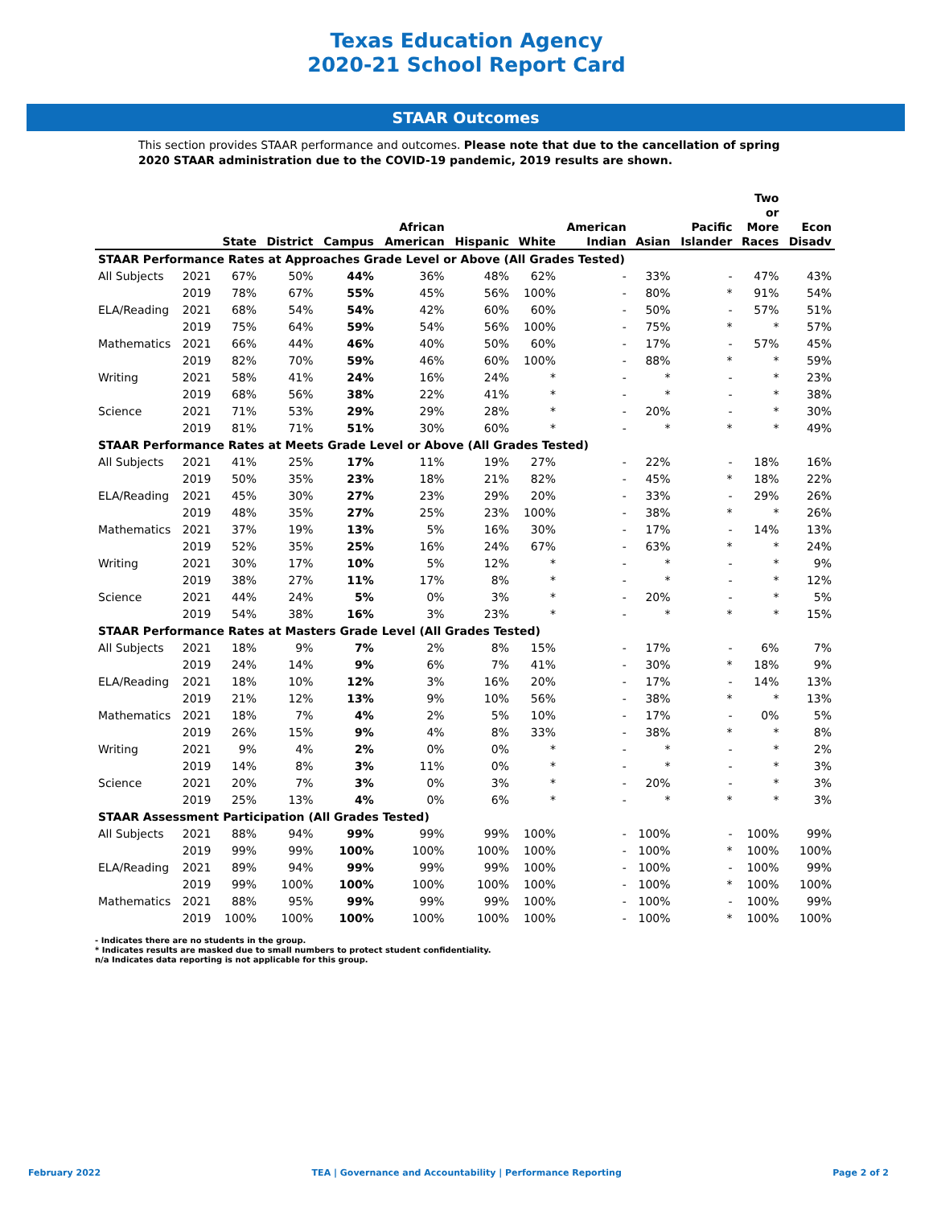Texas Education Agency
2020-21 School Report Card
STAAR Outcomes
This section provides STAAR performance and outcomes. Please note that due to the cancellation of spring 2020 STAAR administration due to the COVID-19 pandemic, 2019 results are shown.
| | | State | District | Campus | African American | Hispanic | White | American Indian | Asian | Pacific Islander | Two or More Races | Econ Disadv |
| --- | --- | --- | --- | --- | --- | --- | --- | --- | --- | --- | --- | --- |
| STAAR Performance Rates at Approaches Grade Level or Above (All Grades Tested) | | | | | | | | | | | | |
| All Subjects | 2021 | 67% | 50% | 44% | 36% | 48% | 62% | - | 33% | - | 47% | 43% |
| | 2019 | 78% | 67% | 55% | 45% | 56% | 100% | - | 80% | * | 91% | 54% |
| ELA/Reading | 2021 | 68% | 54% | 54% | 42% | 60% | 60% | - | 50% | - | 57% | 51% |
| | 2019 | 75% | 64% | 59% | 54% | 56% | 100% | - | 75% | * | * | 57% |
| Mathematics | 2021 | 66% | 44% | 46% | 40% | 50% | 60% | - | 17% | - | 57% | 45% |
| | 2019 | 82% | 70% | 59% | 46% | 60% | 100% | - | 88% | * | * | 59% |
| Writing | 2021 | 58% | 41% | 24% | 16% | 24% | * | - | * | - | * | 23% |
| | 2019 | 68% | 56% | 38% | 22% | 41% | * | - | * | - | * | 38% |
| Science | 2021 | 71% | 53% | 29% | 29% | 28% | * | - | 20% | - | * | 30% |
| | 2019 | 81% | 71% | 51% | 30% | 60% | * | - | * | * | * | 49% |
| STAAR Performance Rates at Meets Grade Level or Above (All Grades Tested) | | | | | | | | | | | | |
| All Subjects | 2021 | 41% | 25% | 17% | 11% | 19% | 27% | - | 22% | - | 18% | 16% |
| | 2019 | 50% | 35% | 23% | 18% | 21% | 82% | - | 45% | * | 18% | 22% |
| ELA/Reading | 2021 | 45% | 30% | 27% | 23% | 29% | 20% | - | 33% | - | 29% | 26% |
| | 2019 | 48% | 35% | 27% | 25% | 23% | 100% | - | 38% | * | * | 26% |
| Mathematics | 2021 | 37% | 19% | 13% | 5% | 16% | 30% | - | 17% | - | 14% | 13% |
| | 2019 | 52% | 35% | 25% | 16% | 24% | 67% | - | 63% | * | * | 24% |
| Writing | 2021 | 30% | 17% | 10% | 5% | 12% | * | - | * | - | * | 9% |
| | 2019 | 38% | 27% | 11% | 17% | 8% | * | - | * | - | * | 12% |
| Science | 2021 | 44% | 24% | 5% | 0% | 3% | * | - | 20% | - | * | 5% |
| | 2019 | 54% | 38% | 16% | 3% | 23% | * | - | * | * | * | 15% |
| STAAR Performance Rates at Masters Grade Level (All Grades Tested) | | | | | | | | | | | | |
| All Subjects | 2021 | 18% | 9% | 7% | 2% | 8% | 15% | - | 17% | - | 6% | 7% |
| | 2019 | 24% | 14% | 9% | 6% | 7% | 41% | - | 30% | * | 18% | 9% |
| ELA/Reading | 2021 | 18% | 10% | 12% | 3% | 16% | 20% | - | 17% | - | 14% | 13% |
| | 2019 | 21% | 12% | 13% | 9% | 10% | 56% | - | 38% | * | * | 13% |
| Mathematics | 2021 | 18% | 7% | 4% | 2% | 5% | 10% | - | 17% | - | 0% | 5% |
| | 2019 | 26% | 15% | 9% | 4% | 8% | 33% | - | 38% | * | * | 8% |
| Writing | 2021 | 9% | 4% | 2% | 0% | 0% | * | - | * | - | * | 2% |
| | 2019 | 14% | 8% | 3% | 11% | 0% | * | - | * | - | * | 3% |
| Science | 2021 | 20% | 7% | 3% | 0% | 3% | * | - | 20% | - | * | 3% |
| | 2019 | 25% | 13% | 4% | 0% | 6% | * | - | * | * | * | 3% |
| STAAR Assessment Participation (All Grades Tested) | | | | | | | | | | | | |
| All Subjects | 2021 | 88% | 94% | 99% | 99% | 99% | 100% | - | 100% | - | 100% | 99% |
| | 2019 | 99% | 99% | 100% | 100% | 100% | 100% | - | 100% | * | 100% | 100% |
| ELA/Reading | 2021 | 89% | 94% | 99% | 99% | 99% | 100% | - | 100% | - | 100% | 99% |
| | 2019 | 99% | 100% | 100% | 100% | 100% | 100% | - | 100% | * | 100% | 100% |
| Mathematics | 2021 | 88% | 95% | 99% | 99% | 99% | 100% | - | 100% | - | 100% | 99% |
| | 2019 | 100% | 100% | 100% | 100% | 100% | 100% | - | 100% | * | 100% | 100% |
- Indicates there are no students in the group.
* Indicates results are masked due to small numbers to protect student confidentiality.
n/a Indicates data reporting is not applicable for this group.
February 2022 TEA | Governance and Accountability | Performance Reporting Page 2 of 2